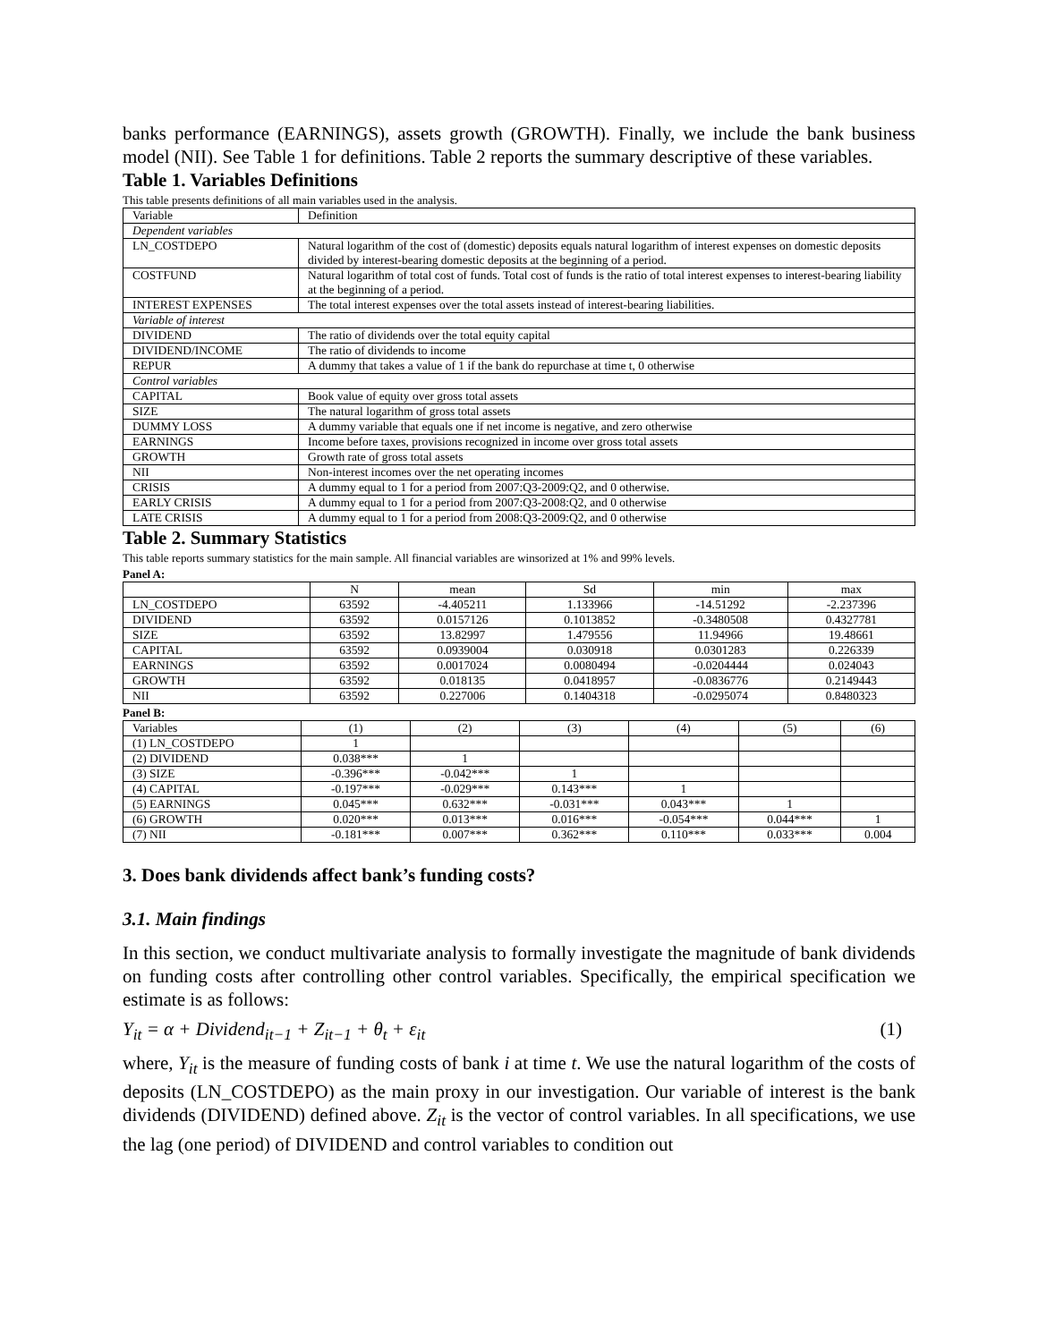banks performance (EARNINGS), assets growth (GROWTH). Finally, we include the bank business model (NII). See Table 1 for definitions. Table 2 reports the summary descriptive of these variables.
Table 1. Variables Definitions
This table presents definitions of all main variables used in the analysis.
| Variable | Definition |
| Dependent variables | |
| LN_COSTDEPO | Natural logarithm of the cost of (domestic) deposits equals natural logarithm of interest expenses on domestic deposits divided by interest-bearing domestic deposits at the beginning of a period. |
| COSTFUND | Natural logarithm of total cost of funds. Total cost of funds is the ratio of total interest expenses to interest-bearing liability at the beginning of a period. |
| INTEREST EXPENSES | The total interest expenses over the total assets instead of interest-bearing liabilities. |
| Variable of interest | |
| DIVIDEND | The ratio of dividends over the total equity capital |
| DIVIDEND/INCOME | The ratio of dividends to income |
| REPUR | A dummy that takes a value of 1 if the bank do repurchase at time t, 0 otherwise |
| Control variables | |
| CAPITAL | Book value of equity over gross total assets |
| SIZE | The natural logarithm of gross total assets |
| DUMMY LOSS | A dummy variable that equals one if net income is negative, and zero otherwise |
| EARNINGS | Income before taxes, provisions recognized in income over gross total assets |
| GROWTH | Growth rate of gross total assets |
| NII | Non-interest incomes over the net operating incomes |
| CRISIS | A dummy equal to 1 for a period from 2007:Q3-2009:Q2, and 0 otherwise. |
| EARLY CRISIS | A dummy equal to 1 for a period from 2007:Q3-2008:Q2, and 0 otherwise |
| LATE CRISIS | A dummy equal to 1 for a period from 2008:Q3-2009:Q2, and 0 otherwise |
Table 2. Summary Statistics
This table reports summary statistics for the main sample. All financial variables are winsorized at 1% and 99% levels.
Panel A:
| | N | mean | Sd | min | max |
| --- | --- | --- | --- | --- | --- |
| LN_COSTDEPO | 63592 | -4.405211 | 1.133966 | -14.51292 | -2.237396 |
| DIVIDEND | 63592 | 0.0157126 | 0.1013852 | -0.3480508 | 0.4327781 |
| SIZE | 63592 | 13.82997 | 1.479556 | 11.94966 | 19.48661 |
| CAPITAL | 63592 | 0.0939004 | 0.030918 | 0.0301283 | 0.226339 |
| EARNINGS | 63592 | 0.0017024 | 0.0080494 | -0.0204444 | 0.024043 |
| GROWTH | 63592 | 0.018135 | 0.0418957 | -0.0836776 | 0.2149443 |
| NII | 63592 | 0.227006 | 0.1404318 | -0.0295074 | 0.8480323 |
Panel B:
| Variables | (1) | (2) | (3) | (4) | (5) | (6) |
| (1) LN_COSTDEPO | 1 | | | | | |
| (2) DIVIDEND | 0.038*** | 1 | | | | |
| (3) SIZE | -0.396*** | -0.042*** | 1 | | | |
| (4) CAPITAL | -0.197*** | -0.029*** | 0.143*** | 1 | | |
| (5) EARNINGS | 0.045*** | 0.632*** | -0.031*** | 0.043*** | 1 | |
| (6) GROWTH | 0.020*** | 0.013*** | 0.016*** | -0.054*** | 0.044*** | 1 |
| (7) NII | -0.181*** | 0.007*** | 0.362*** | 0.110*** | 0.033*** | 0.004 |
3. Does bank dividends affect bank’s funding costs?
3.1. Main findings
In this section, we conduct multivariate analysis to formally investigate the magnitude of bank dividends on funding costs after controlling other control variables. Specifically, the empirical specification we estimate is as follows:
Y<sub>it</sub> = α + Dividend<sub>it−1</sub> + Z<sub>it−1</sub> + θ<sub>t</sub> + ε<sub>it</sub> (1)
where, Y<sub>it</sub> is the measure of funding costs of bank i at time t. We use the natural logarithm of the costs of deposits (LN_COSTDEPO) as the main proxy in our investigation. Our variable of interest is the bank dividends (DIVIDEND) defined above. Z<sub>it</sub> is the vector of control variables. In all specifications, we use the lag (one period) of DIVIDEND and control variables to condition out